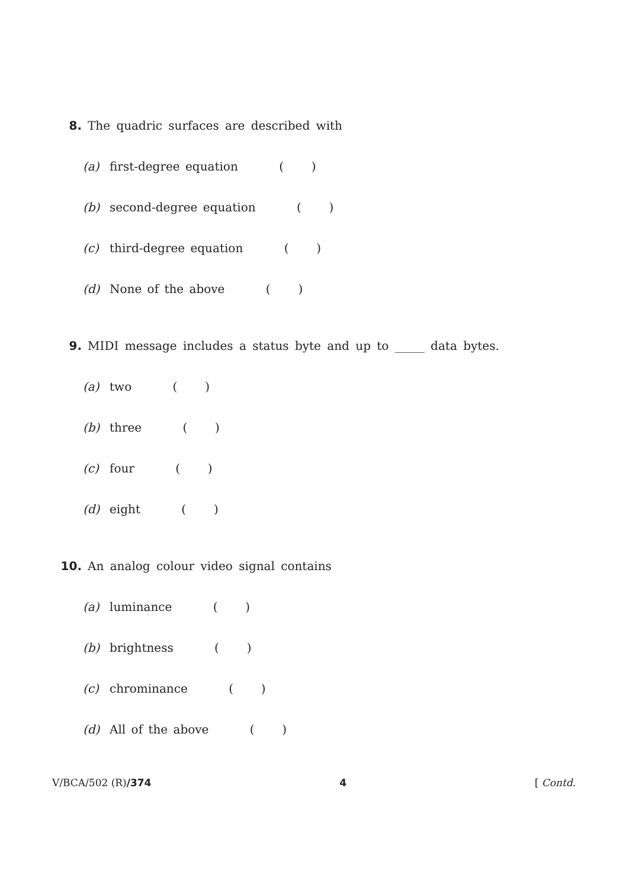8. The quadric surfaces are described with
(a) first-degree equation ( )
(b) second-degree equation ( )
(c) third-degree equation ( )
(d) None of the above ( )
9. MIDI message includes a status byte and up to _____ data bytes.
(a) two ( )
(b) three ( )
(c) four ( )
(d) eight ( )
10. An analog colour video signal contains
(a) luminance ( )
(b) brightness ( )
(c) chrominance ( )
(d) All of the above ( )
V/BCA/502 (R)/374 4 [ Contd.